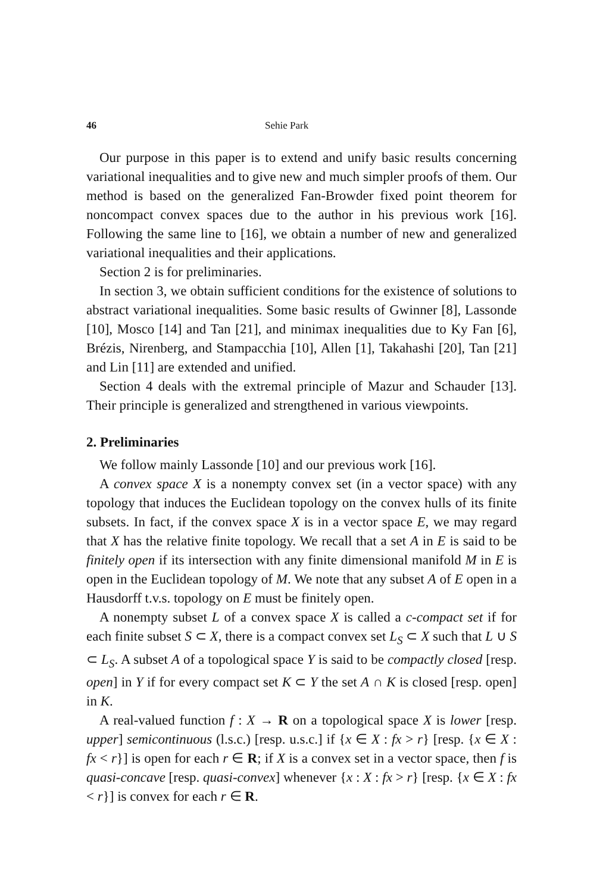46 Sehie Park
Our purpose in this paper is to extend and unify basic results concerning variational inequalities and to give new and much simpler proofs of them. Our method is based on the generalized Fan-Browder fixed point theorem for noncompact convex spaces due to the author in his previous work [16]. Following the same line to [16], we obtain a number of new and generalized variational inequalities and their applications.
Section 2 is for preliminaries.
In section 3, we obtain sufficient conditions for the existence of solutions to abstract variational inequalities. Some basic results of Gwinner [8], Lassonde [10], Mosco [14] and Tan [21], and minimax inequalities due to Ky Fan [6], Brézis, Nirenberg, and Stampacchia [10], Allen [1], Takahashi [20], Tan [21] and Lin [11] are extended and unified.
Section 4 deals with the extremal principle of Mazur and Schauder [13]. Their principle is generalized and strengthened in various viewpoints.
2. Preliminaries
We follow mainly Lassonde [10] and our previous work [16].
A convex space X is a nonempty convex set (in a vector space) with any topology that induces the Euclidean topology on the convex hulls of its finite subsets. In fact, if the convex space X is in a vector space E, we may regard that X has the relative finite topology. We recall that a set A in E is said to be finitely open if its intersection with any finite dimensional manifold M in E is open in the Euclidean topology of M. We note that any subset A of E open in a Hausdorff t.v.s. topology on E must be finitely open.
A nonempty subset L of a convex space X is called a c-compact set if for each finite subset S ⊂ X, there is a compact convex set L<sub>S</sub> ⊂ X such that L ∪ S ⊂ L<sub>S</sub>. A subset A of a topological space Y is said to be compactly closed [resp. open] in Y if for every compact set K ⊂ Y the set A ∩ K is closed [resp. open] in K.
A real-valued function f : X → R on a topological space X is lower [resp. upper] semicontinuous (l.s.c.) [resp. u.s.c.] if {x ∈ X : fx > r} [resp. {x ∈ X : fx < r}] is open for each r ∈ R; if X is a convex set in a vector space, then f is quasi-concave [resp. quasi-convex] whenever {x : X : fx > r} [resp. {x ∈ X : fx < r}] is convex for each r ∈ R.